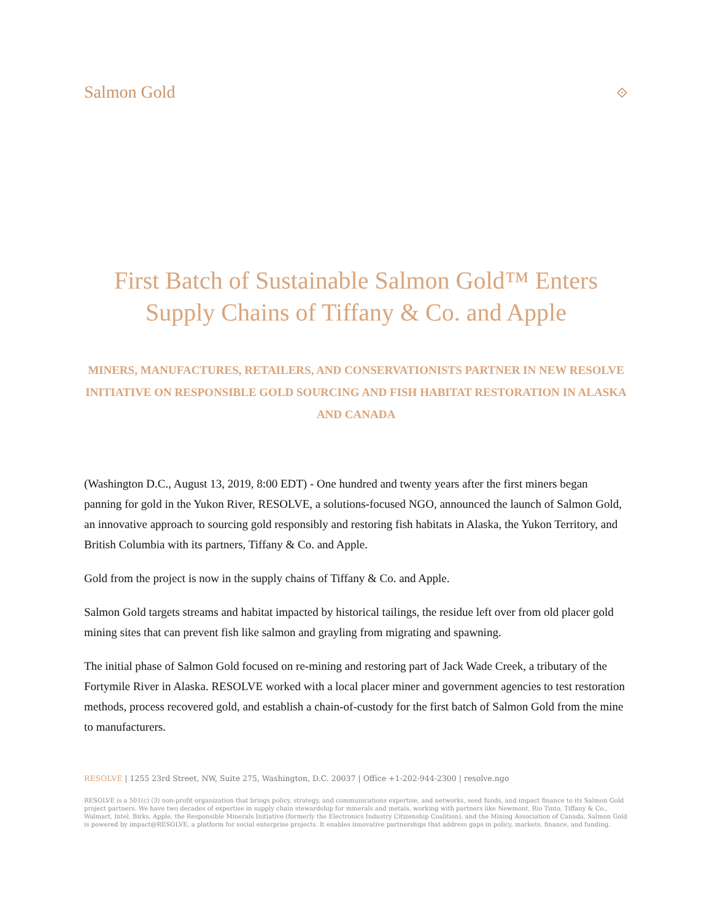Salmon Gold
⟐
First Batch of Sustainable Salmon Gold™ Enters Supply Chains of Tiffany & Co. and Apple
MINERS, MANUFACTURES, RETAILERS, AND CONSERVATIONISTS PARTNER IN NEW RESOLVE INITIATIVE ON RESPONSIBLE GOLD SOURCING AND FISH HABITAT RESTORATION IN ALASKA AND CANADA
(Washington D.C., August 13, 2019, 8:00 EDT) - One hundred and twenty years after the first miners began panning for gold in the Yukon River, RESOLVE, a solutions-focused NGO, announced the launch of Salmon Gold, an innovative approach to sourcing gold responsibly and restoring fish habitats in Alaska, the Yukon Territory, and British Columbia with its partners, Tiffany & Co. and Apple.
Gold from the project is now in the supply chains of Tiffany & Co. and Apple.
Salmon Gold targets streams and habitat impacted by historical tailings, the residue left over from old placer gold mining sites that can prevent fish like salmon and grayling from migrating and spawning.
The initial phase of Salmon Gold focused on re-mining and restoring part of Jack Wade Creek, a tributary of the Fortymile River in Alaska. RESOLVE worked with a local placer miner and government agencies to test restoration methods, process recovered gold, and establish a chain-of-custody for the first batch of Salmon Gold from the mine to manufacturers.
RESOLVE | 1255 23rd Street, NW, Suite 275, Washington, D.C. 20037 | Office +1-202-944-2300 | resolve.ngo
RESOLVE is a 501(c) (3) non-profit organization that brings policy, strategy, and communications expertise, and networks, seed funds, and impact finance to its Salmon Gold project partners. We have two decades of expertise in supply chain stewardship for minerals and metals, working with partners like Newmont, Rio Tinto, Tiffany & Co., Walmart, Intel, Birks, Apple, the Responsible Minerals Initiative (formerly the Electronics Industry Citizenship Coalition), and the Mining Association of Canada. Salmon Gold is powered by impact@RESOLVE, a platform for social enterprise projects. It enables innovative partnerships that address gaps in policy, markets, finance, and funding.